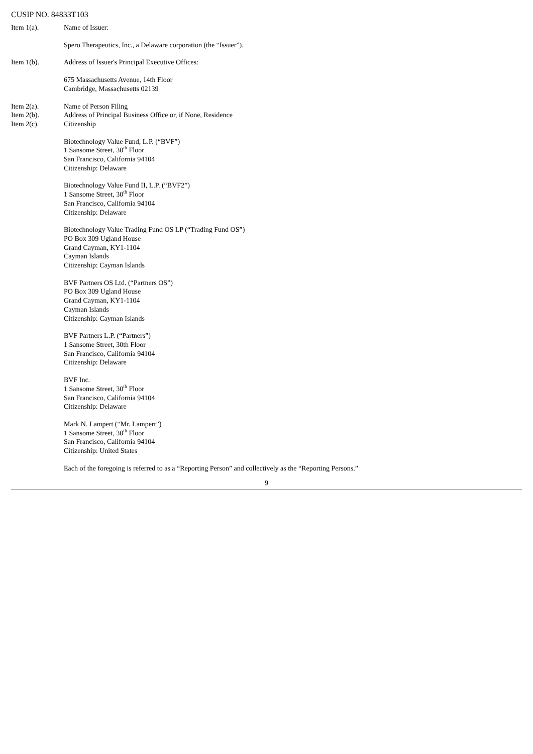CUSIP NO. 84833T103
Item 1(a). Name of Issuer:
Spero Therapeutics, Inc., a Delaware corporation (the “Issuer”).
Item 1(b). Address of Issuer's Principal Executive Offices:
675 Massachusetts Avenue, 14th Floor
Cambridge, Massachusetts 02139
Item 2(a).
Item 2(b).
Item 2(c).
Name of Person Filing
Address of Principal Business Office or, if None, Residence
Citizenship
Biotechnology Value Fund, L.P. (“BVF”)
1 Sansome Street, 30<sup>th</sup> Floor
San Francisco, California 94104
Citizenship: Delaware
Biotechnology Value Fund II, L.P. (“BVF2”)
1 Sansome Street, 30<sup>th</sup> Floor
San Francisco, California 94104
Citizenship: Delaware
Biotechnology Value Trading Fund OS LP (“Trading Fund OS”)
PO Box 309 Ugland House
Grand Cayman, KY1-1104
Cayman Islands
Citizenship: Cayman Islands
BVF Partners OS Ltd. (“Partners OS”)
PO Box 309 Ugland House
Grand Cayman, KY1-1104
Cayman Islands
Citizenship: Cayman Islands
BVF Partners L.P. (“Partners”)
1 Sansome Street, 30th Floor
San Francisco, California 94104
Citizenship: Delaware
BVF Inc.
1 Sansome Street, 30<sup>th</sup> Floor
San Francisco, California 94104
Citizenship: Delaware
Mark N. Lampert (“Mr. Lampert”)
1 Sansome Street, 30<sup>th</sup> Floor
San Francisco, California 94104
Citizenship: United States
Each of the foregoing is referred to as a “Reporting Person” and collectively as the “Reporting Persons.”
9